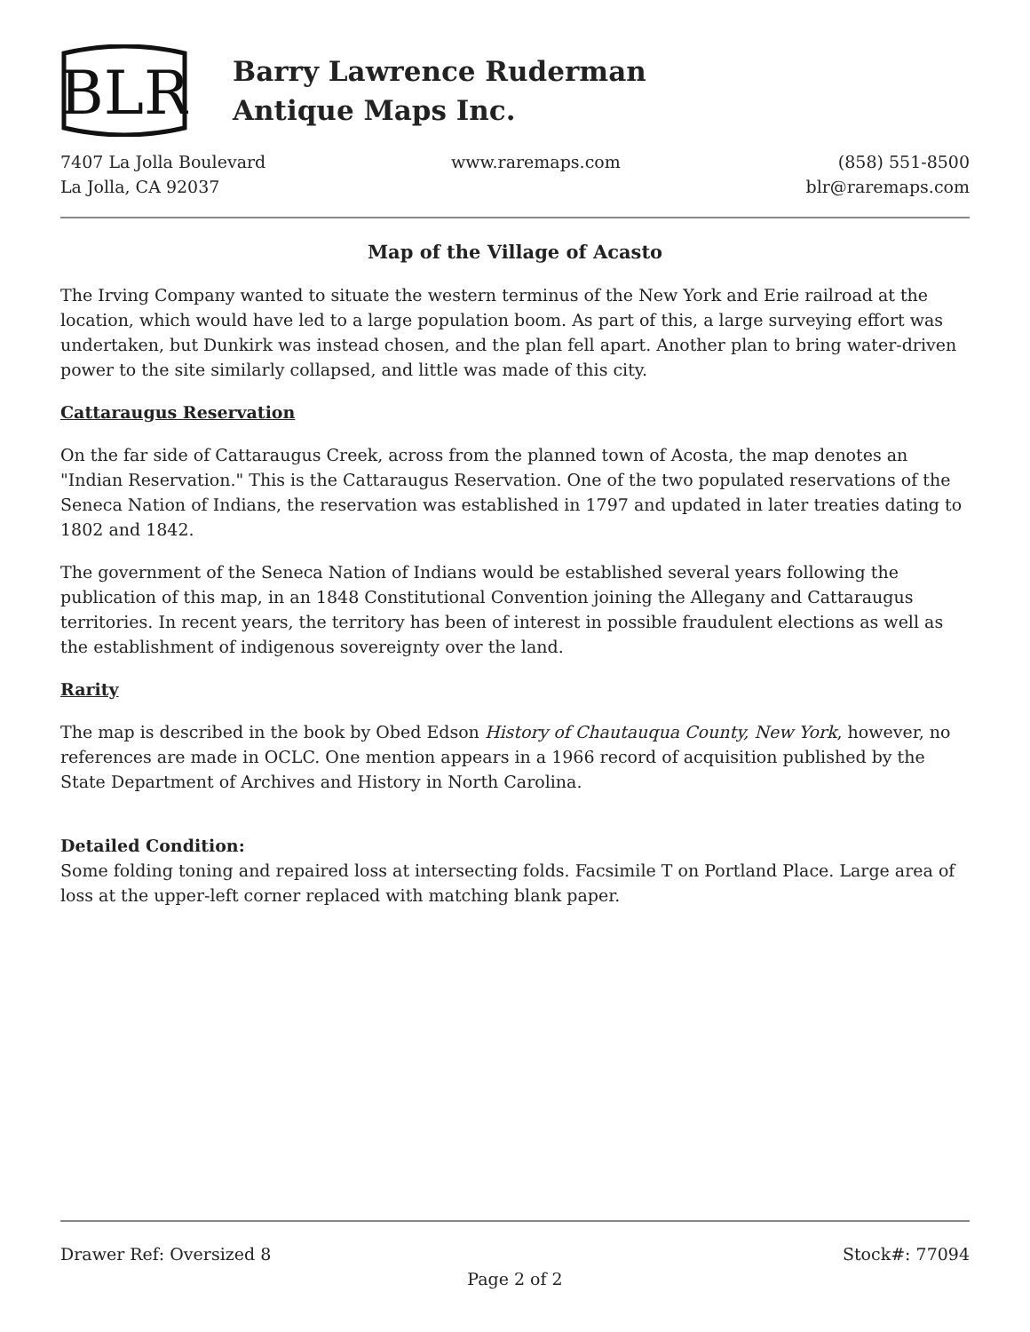BLR
Barry Lawrence Ruderman
Antique Maps Inc.
7407 La Jolla Boulevard
La Jolla, CA 92037
www.raremaps.com (858) 551-8500
blr@raremaps.com
Map of the Village of Acasto
The Irving Company wanted to situate the western terminus of the New York and Erie railroad at the location, which would have led to a large population boom. As part of this, a large surveying effort was undertaken, but Dunkirk was instead chosen, and the plan fell apart. Another plan to bring water-driven power to the site similarly collapsed, and little was made of this city.
Cattaraugus Reservation
On the far side of Cattaraugus Creek, across from the planned town of Acosta, the map denotes an "Indian Reservation." This is the Cattaraugus Reservation. One of the two populated reservations of the Seneca Nation of Indians, the reservation was established in 1797 and updated in later treaties dating to 1802 and 1842.
The government of the Seneca Nation of Indians would be established several years following the publication of this map, in an 1848 Constitutional Convention joining the Allegany and Cattaraugus territories. In recent years, the territory has been of interest in possible fraudulent elections as well as the establishment of indigenous sovereignty over the land.
Rarity
The map is described in the book by Obed Edson History of Chautauqua County, New York, however, no references are made in OCLC. One mention appears in a 1966 record of acquisition published by the State Department of Archives and History in North Carolina.
Detailed Condition:
Some folding toning and repaired loss at intersecting folds. Facsimile T on Portland Place. Large area of loss at the upper-left corner replaced with matching blank paper.
Drawer Ref: Oversized 8 Stock#: 77094
Page 2 of 2